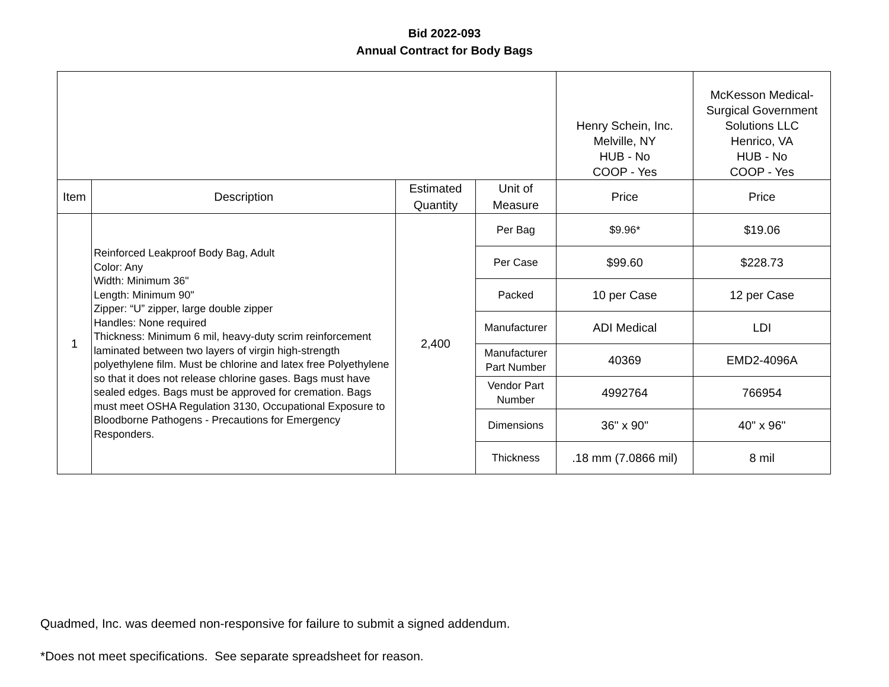Bid 2022-093
Annual Contract for Body Bags
| | | | | Henry Schein, Inc. Melville, NY HUB - No COOP - Yes | McKesson Medical- Surgical Government Solutions LLC Henrico, VA HUB - No COOP - Yes |
| Item | Description | Estimated Quantity | Unit of Measure | Price | Price |
| 1 | Reinforced Leakproof Body Bag, Adult Color: Any Width: Minimum 36" Length: Minimum 90" Zipper: “U” zipper, large double zipper Handles: None required Thickness: Minimum 6 mil, heavy-duty scrim reinforcement laminated between two layers of virgin high-strength polyethylene film. Must be chlorine and latex free Polyethylene so that it does not release chlorine gases. Bags must have sealed edges. Bags must be approved for cremation. Bags must meet OSHA Regulation 3130, Occupational Exposure to Bloodborne Pathogens - Precautions for Emergency Responders. | 2,400 | Per Bag | $9.96* | $19.06 |
| | | | Per Case | $99.60 | $228.73 |
| | | | Packed | 10 per Case | 12 per Case |
| | | | Manufacturer | ADI Medical | LDI |
| | | | Manufacturer Part Number | 40369 | EMD2-4096A |
| | | | Vendor Part Number | 4992764 | 766954 |
| | | | Dimensions | 36" x 90" | 40" x 96" |
| | | | Thickness | .18 mm (7.0866 mil) | 8 mil |
Quadmed, Inc. was deemed non-responsive for failure to submit a signed addendum.
*Does not meet specifications. See separate spreadsheet for reason.